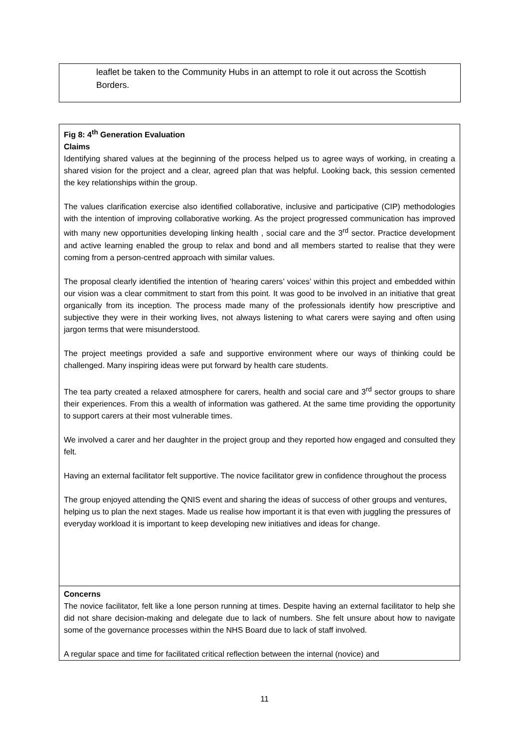leaflet be taken to the Community Hubs in an attempt to role it out across the Scottish Borders.
| Fig 8: 4<sup>th</sup> Generation Evaluation Claims Identifying shared values at the beginning of the process helped us to agree ways of working, in creating a shared vision for the project and a clear, agreed plan that was helpful. Looking back, this session cemented the key relationships within the group. The values clarification exercise also identified collaborative, inclusive and participative (CIP) methodologies with the intention of improving collaborative working. As the project progressed communication has improved with many new opportunities developing linking health , social care and the 3<sup>rd</sup> sector. Practice development and active learning enabled the group to relax and bond and all members started to realise that they were coming from a person-centred approach with similar values. The proposal clearly identified the intention of ‘hearing carers’ voices’ within this project and embedded within our vision was a clear commitment to start from this point. It was good to be involved in an initiative that great organically from its inception. The process made many of the professionals identify how prescriptive and subjective they were in their working lives, not always listening to what carers were saying and often using jargon terms that were misunderstood. The project meetings provided a safe and supportive environment where our ways of thinking could be challenged. Many inspiring ideas were put forward by health care students. The tea party created a relaxed atmosphere for carers, health and social care and 3<sup>rd</sup> sector groups to share their experiences. From this a wealth of information was gathered. At the same time providing the opportunity to support carers at their most vulnerable times. We involved a carer and her daughter in the project group and they reported how engaged and consulted they felt. Having an external facilitator felt supportive. The novice facilitator grew in confidence throughout the process The group enjoyed attending the QNIS event and sharing the ideas of success of other groups and ventures, helping us to plan the next stages. Made us realise how important it is that even with juggling the pressures of everyday workload it is important to keep developing new initiatives and ideas for change. |
| Concerns The novice facilitator, felt like a lone person running at times. Despite having an external facilitator to help she did not share decision-making and delegate due to lack of numbers. She felt unsure about how to navigate some of the governance processes within the NHS Board due to lack of staff involved. A regular space and time for facilitated critical reflection between the internal (novice) and |
11